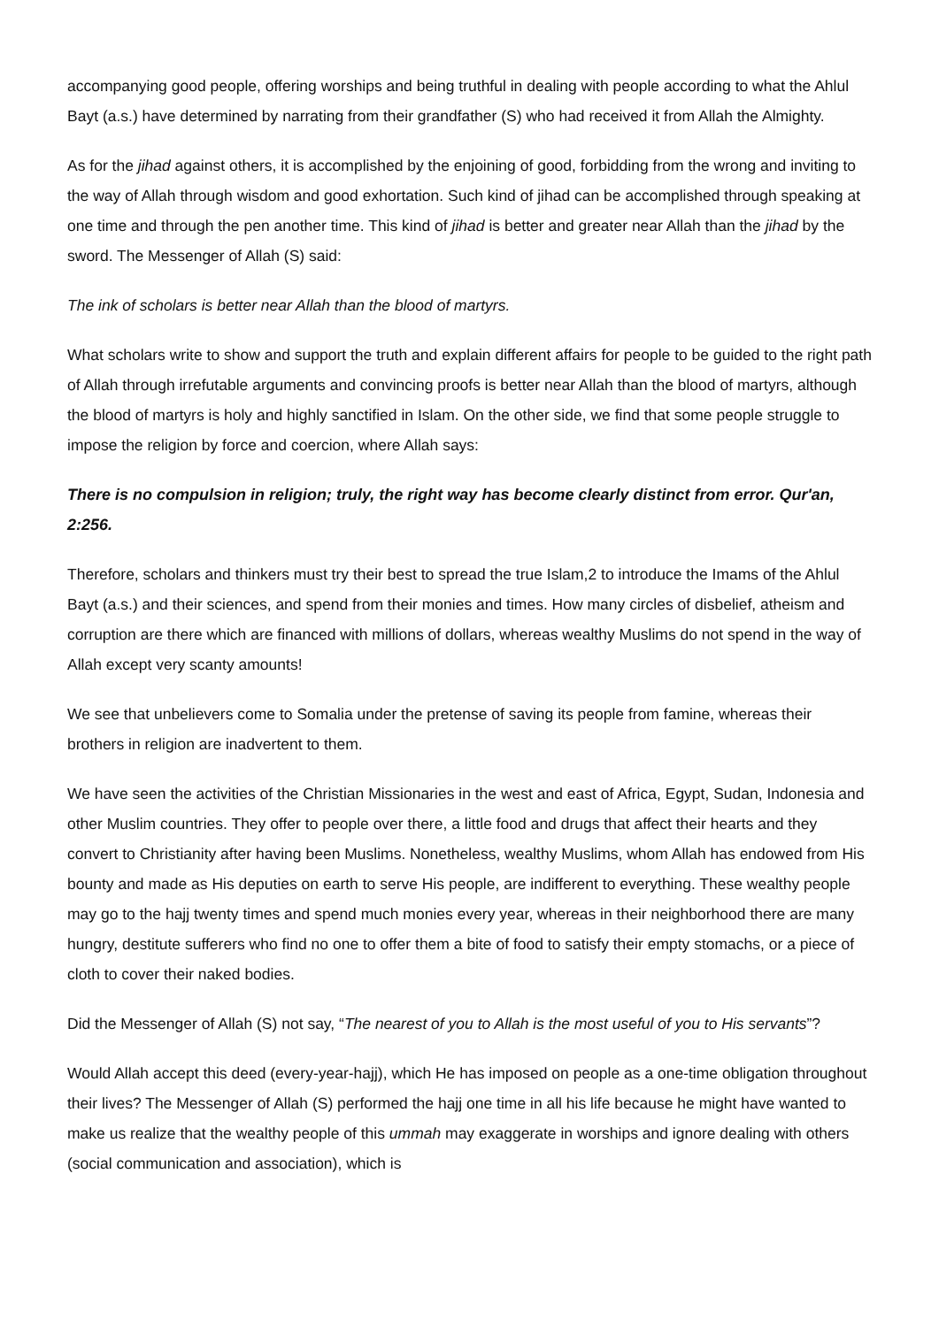accompanying good people, offering worships and being truthful in dealing with people according to what the Ahlul Bayt (a.s.) have determined by narrating from their grandfather (S) who had received it from Allah the Almighty.
As for the jihad against others, it is accomplished by the enjoining of good, forbidding from the wrong and inviting to the way of Allah through wisdom and good exhortation. Such kind of jihad can be accomplished through speaking at one time and through the pen another time. This kind of jihad is better and greater near Allah than the jihad by the sword. The Messenger of Allah (S) said:
The ink of scholars is better near Allah than the blood of martyrs.
What scholars write to show and support the truth and explain different affairs for people to be guided to the right path of Allah through irrefutable arguments and convincing proofs is better near Allah than the blood of martyrs, although the blood of martyrs is holy and highly sanctified in Islam. On the other side, we find that some people struggle to impose the religion by force and coercion, where Allah says:
There is no compulsion in religion; truly, the right way has become clearly distinct from error. Qur'an, 2:256.
Therefore, scholars and thinkers must try their best to spread the true Islam,2 to introduce the Imams of the Ahlul Bayt (a.s.) and their sciences, and spend from their monies and times. How many circles of disbelief, atheism and corruption are there which are financed with millions of dollars, whereas wealthy Muslims do not spend in the way of Allah except very scanty amounts!
We see that unbelievers come to Somalia under the pretense of saving its people from famine, whereas their brothers in religion are inadvertent to them.
We have seen the activities of the Christian Missionaries in the west and east of Africa, Egypt, Sudan, Indonesia and other Muslim countries. They offer to people over there, a little food and drugs that affect their hearts and they convert to Christianity after having been Muslims. Nonetheless, wealthy Muslims, whom Allah has endowed from His bounty and made as His deputies on earth to serve His people, are indifferent to everything. These wealthy people may go to the hajj twenty times and spend much monies every year, whereas in their neighborhood there are many hungry, destitute sufferers who find no one to offer them a bite of food to satisfy their empty stomachs, or a piece of cloth to cover their naked bodies.
Did the Messenger of Allah (S) not say, “The nearest of you to Allah is the most useful of you to His servants”?
Would Allah accept this deed (every-year-hajj), which He has imposed on people as a one-time obligation throughout their lives? The Messenger of Allah (S) performed the hajj one time in all his life because he might have wanted to make us realize that the wealthy people of this ummah may exaggerate in worships and ignore dealing with others (social communication and association), which is